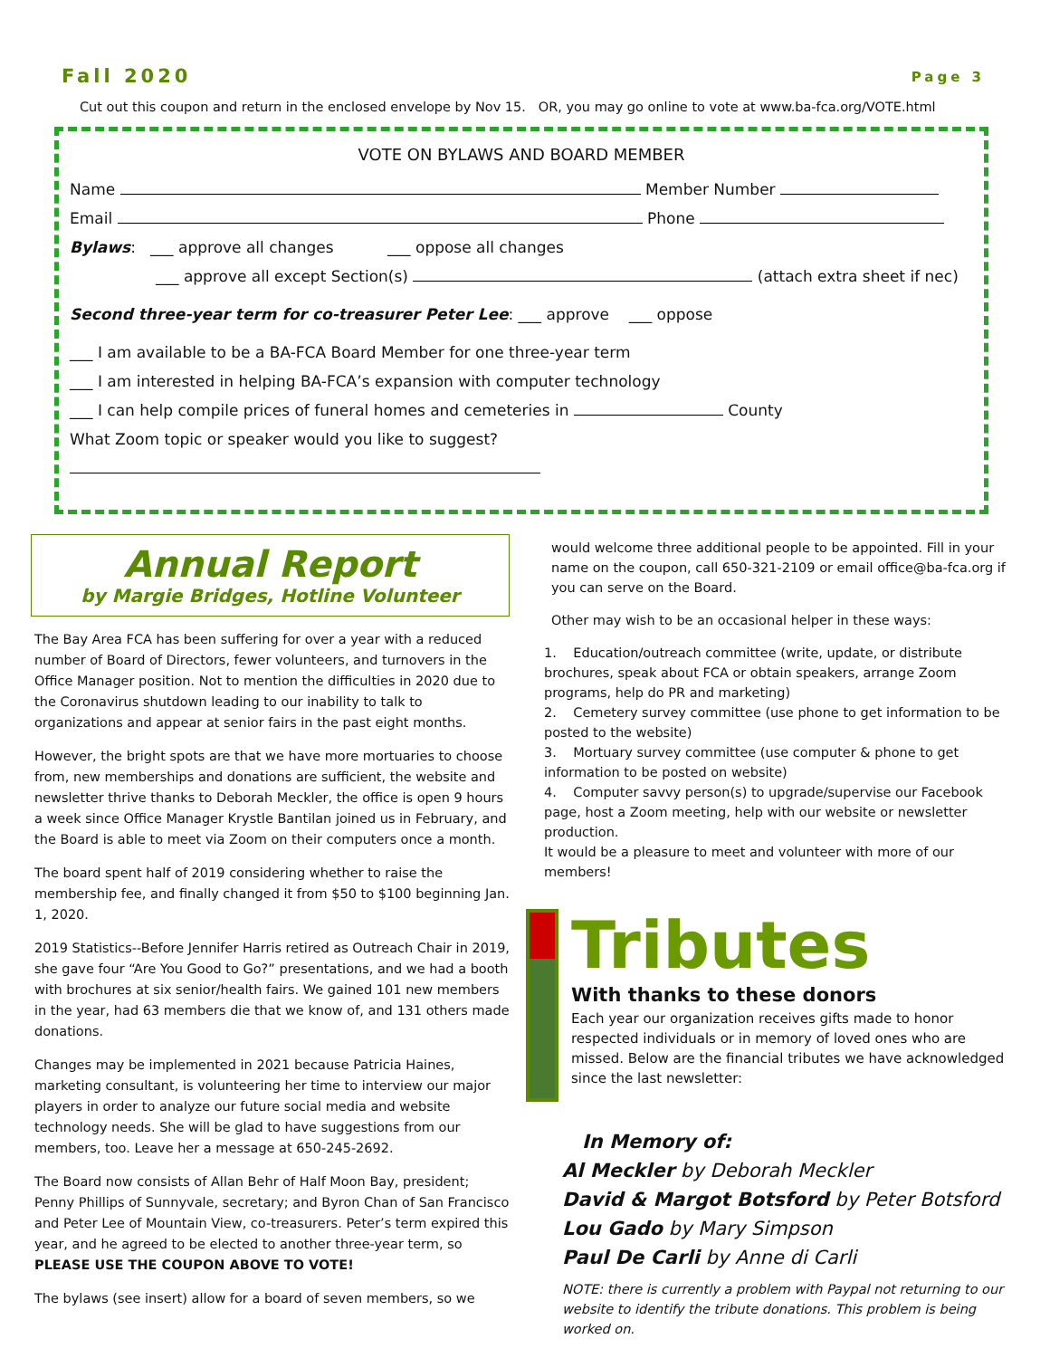Fall 2020 Page 3
Cut out this coupon and return in the enclosed envelope by Nov 15. OR, you may go online to vote at www.ba-fca.org/VOTE.html
VOTE ON BYLAWS AND BOARD MEMBER
Name Member Number
Email Phone
Bylaws: ___ approve all changes ___ oppose all changes
___ approve all except Section(s) (attach extra sheet if nec)
Second three-year term for co-treasurer Peter Lee: ___ approve ___ oppose
___ I am available to be a BA-FCA Board Member for one three-year term
___ I am interested in helping BA-FCA’s expansion with computer technology
___ I can help compile prices of funeral homes and cemeteries in County
What Zoom topic or speaker would you like to suggest?
Annual Report
by Margie Bridges, Hotline Volunteer
The Bay Area FCA has been suffering for over a year with a reduced number of Board of Directors, fewer volunteers, and turnovers in the Office Manager position. Not to mention the difficulties in 2020 due to the Coronavirus shutdown leading to our inability to talk to organizations and appear at senior fairs in the past eight months.
However, the bright spots are that we have more mortuaries to choose from, new memberships and donations are sufficient, the website and newsletter thrive thanks to Deborah Meckler, the office is open 9 hours a week since Office Manager Krystle Bantilan joined us in February, and the Board is able to meet via Zoom on their computers once a month.
The board spent half of 2019 considering whether to raise the membership fee, and finally changed it from $50 to $100 beginning Jan. 1, 2020.
2019 Statistics--Before Jennifer Harris retired as Outreach Chair in 2019, she gave four “Are You Good to Go?” presentations, and we had a booth with brochures at six senior/health fairs. We gained 101 new members in the year, had 63 members die that we know of, and 131 others made donations.
Changes may be implemented in 2021 because Patricia Haines, marketing consultant, is volunteering her time to interview our major players in order to analyze our future social media and website technology needs. She will be glad to have suggestions from our members, too. Leave her a message at 650-245-2692.
The Board now consists of Allan Behr of Half Moon Bay, president; Penny Phillips of Sunnyvale, secretary; and Byron Chan of San Francisco and Peter Lee of Mountain View, co-treasurers. Peter’s term expired this year, and he agreed to be elected to another three-year term, so PLEASE USE THE COUPON ABOVE TO VOTE!
The bylaws (see insert) allow for a board of seven members, so we
would welcome three additional people to be appointed. Fill in your name on the coupon, call 650-321-2109 or email office@ba-fca.org if you can serve on the Board.
Other may wish to be an occasional helper in these ways:
1. Education/outreach committee (write, update, or distribute brochures, speak about FCA or obtain speakers, arrange Zoom programs, help do PR and marketing)
2. Cemetery survey committee (use phone to get information to be posted to the website)
3. Mortuary survey committee (use computer & phone to get information to be posted on website)
4. Computer savvy person(s) to upgrade/supervise our Facebook page, host a Zoom meeting, help with our website or newsletter production.
It would be a pleasure to meet and volunteer with more of our members!
Tributes
With thanks to these donors
Each year our organization receives gifts made to honor respected individuals or in memory of loved ones who are missed. Below are the financial tributes we have acknowledged since the last newsletter:
In Memory of:
Al Meckler by Deborah Meckler
David & Margot Botsford by Peter Botsford
Lou Gado by Mary Simpson
Paul De Carli by Anne di Carli
NOTE: there is currently a problem with Paypal not returning to our website to identify the tribute donations. This problem is being worked on.